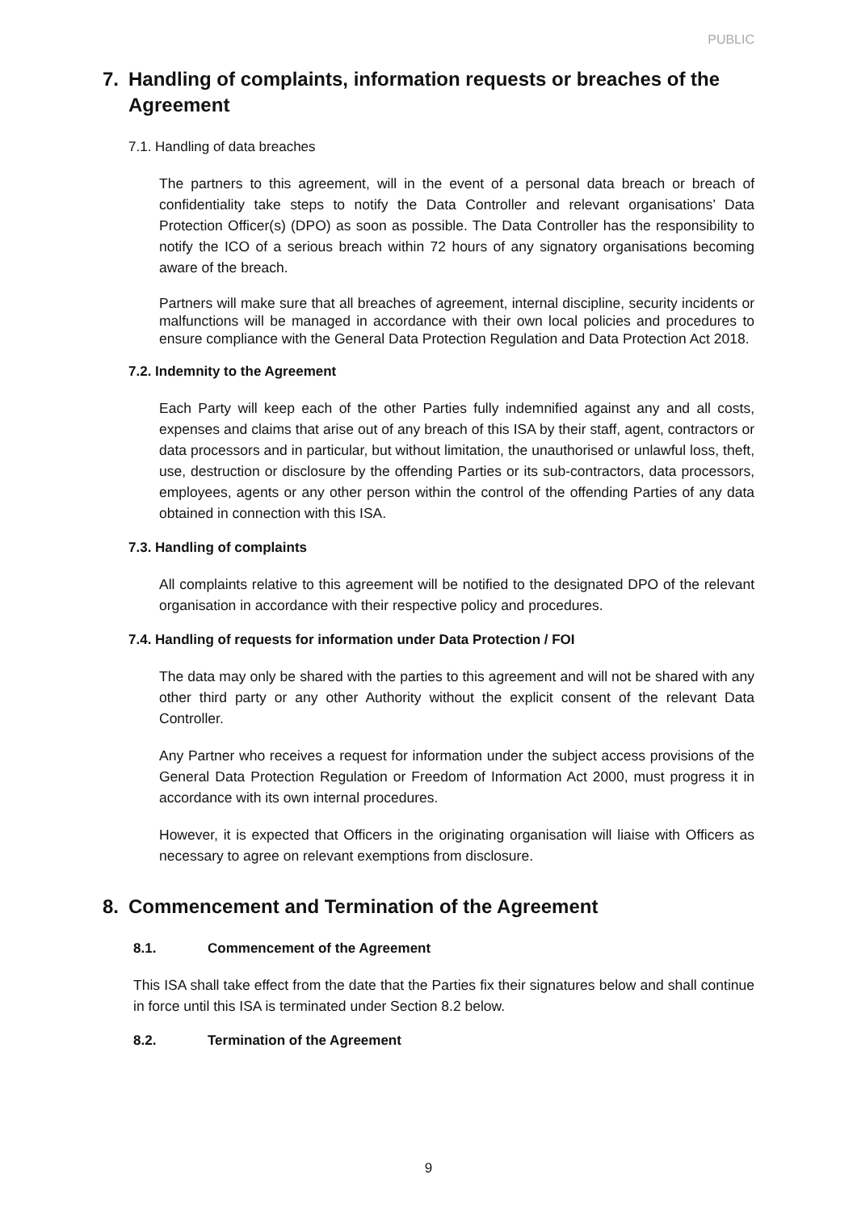PUBLIC
7. Handling of complaints, information requests or breaches of the Agreement
7.1. Handling of data breaches
The partners to this agreement, will in the event of a personal data breach or breach of confidentiality take steps to notify the Data Controller and relevant organisations’ Data Protection Officer(s) (DPO) as soon as possible. The Data Controller has the responsibility to notify the ICO of a serious breach within 72 hours of any signatory organisations becoming aware of the breach.
Partners will make sure that all breaches of agreement, internal discipline, security incidents or malfunctions will be managed in accordance with their own local policies and procedures to ensure compliance with the General Data Protection Regulation and Data Protection Act 2018.
7.2. Indemnity to the Agreement
Each Party will keep each of the other Parties fully indemnified against any and all costs, expenses and claims that arise out of any breach of this ISA by their staff, agent, contractors or data processors and in particular, but without limitation, the unauthorised or unlawful loss, theft, use, destruction or disclosure by the offending Parties or its sub-contractors, data processors, employees, agents or any other person within the control of the offending Parties of any data obtained in connection with this ISA.
7.3. Handling of complaints
All complaints relative to this agreement will be notified to the designated DPO of the relevant organisation in accordance with their respective policy and procedures.
7.4. Handling of requests for information under Data Protection / FOI
The data may only be shared with the parties to this agreement and will not be shared with any other third party or any other Authority without the explicit consent of the relevant Data Controller.
Any Partner who receives a request for information under the subject access provisions of the General Data Protection Regulation or Freedom of Information Act 2000, must progress it in accordance with its own internal procedures.
However, it is expected that Officers in the originating organisation will liaise with Officers as necessary to agree on relevant exemptions from disclosure.
8. Commencement and Termination of the Agreement
8.1. Commencement of the Agreement
This ISA shall take effect from the date that the Parties fix their signatures below and shall continue in force until this ISA is terminated under Section 8.2 below.
8.2. Termination of the Agreement
9